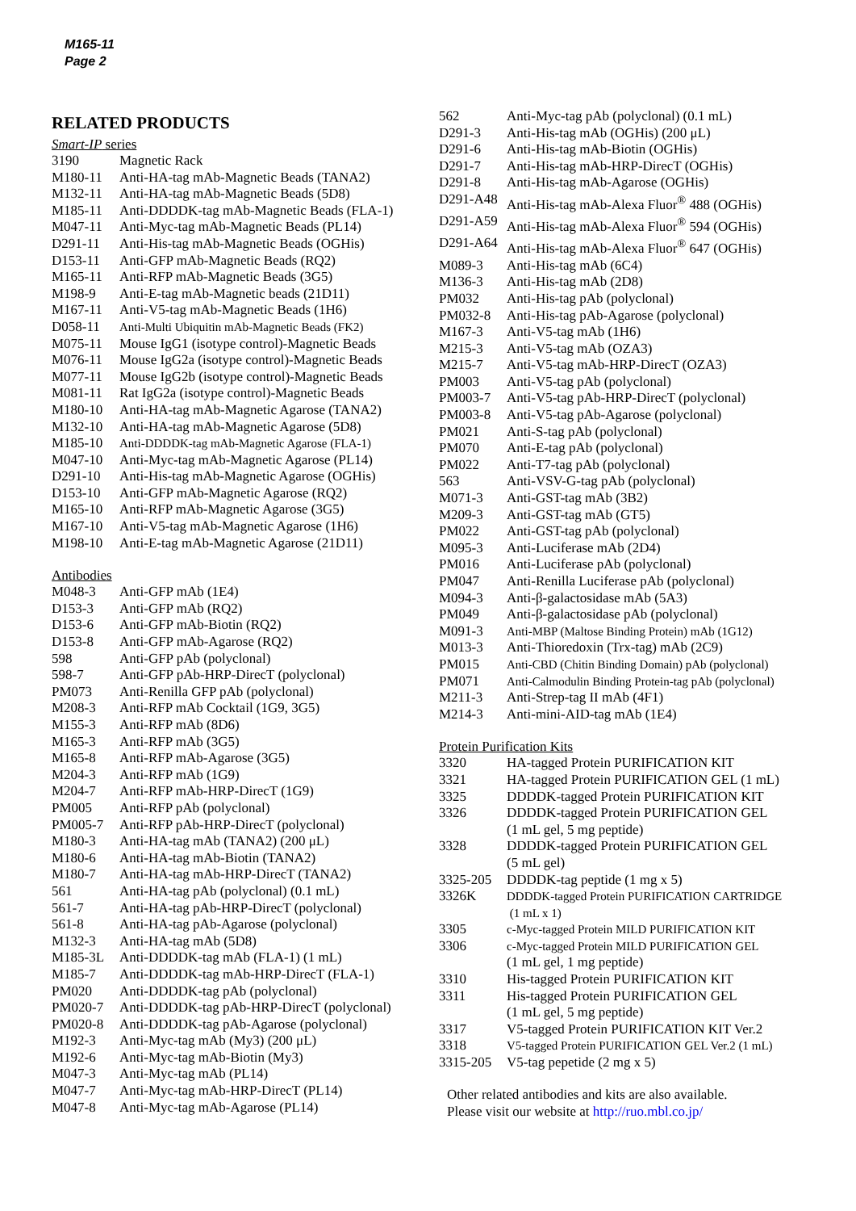M165-11
Page 2
RELATED PRODUCTS
Smart-IP series
| 3190 | Magnetic Rack |
| M180-11 | Anti-HA-tag mAb-Magnetic Beads (TANA2) |
| M132-11 | Anti-HA-tag mAb-Magnetic Beads (5D8) |
| M185-11 | Anti-DDDDK-tag mAb-Magnetic Beads (FLA-1) |
| M047-11 | Anti-Myc-tag mAb-Magnetic Beads (PL14) |
| D291-11 | Anti-His-tag mAb-Magnetic Beads (OGHis) |
| D153-11 | Anti-GFP mAb-Magnetic Beads (RQ2) |
| M165-11 | Anti-RFP mAb-Magnetic Beads (3G5) |
| M198-9 | Anti-E-tag mAb-Magnetic beads (21D11) |
| M167-11 | Anti-V5-tag mAb-Magnetic Beads (1H6) |
| D058-11 | Anti-Multi Ubiquitin mAb-Magnetic Beads (FK2) |
| M075-11 | Mouse IgG1 (isotype control)-Magnetic Beads |
| M076-11 | Mouse IgG2a (isotype control)-Magnetic Beads |
| M077-11 | Mouse IgG2b (isotype control)-Magnetic Beads |
| M081-11 | Rat IgG2a (isotype control)-Magnetic Beads |
| M180-10 | Anti-HA-tag mAb-Magnetic Agarose (TANA2) |
| M132-10 | Anti-HA-tag mAb-Magnetic Agarose (5D8) |
| M185-10 | Anti-DDDDK-tag mAb-Magnetic Agarose (FLA-1) |
| M047-10 | Anti-Myc-tag mAb-Magnetic Agarose (PL14) |
| D291-10 | Anti-His-tag mAb-Magnetic Agarose (OGHis) |
| D153-10 | Anti-GFP mAb-Magnetic Agarose (RQ2) |
| M165-10 | Anti-RFP mAb-Magnetic Agarose (3G5) |
| M167-10 | Anti-V5-tag mAb-Magnetic Agarose (1H6) |
| M198-10 | Anti-E-tag mAb-Magnetic Agarose (21D11) |
Antibodies
| M048-3 | Anti-GFP mAb (1E4) |
| D153-3 | Anti-GFP mAb (RQ2) |
| D153-6 | Anti-GFP mAb-Biotin (RQ2) |
| D153-8 | Anti-GFP mAb-Agarose (RQ2) |
| 598 | Anti-GFP pAb (polyclonal) |
| 598-7 | Anti-GFP pAb-HRP-DirecT (polyclonal) |
| PM073 | Anti-Renilla GFP pAb (polyclonal) |
| M208-3 | Anti-RFP mAb Cocktail (1G9, 3G5) |
| M155-3 | Anti-RFP mAb (8D6) |
| M165-3 | Anti-RFP mAb (3G5) |
| M165-8 | Anti-RFP mAb-Agarose (3G5) |
| M204-3 | Anti-RFP mAb (1G9) |
| M204-7 | Anti-RFP mAb-HRP-DirecT (1G9) |
| PM005 | Anti-RFP pAb (polyclonal) |
| PM005-7 | Anti-RFP pAb-HRP-DirecT (polyclonal) |
| M180-3 | Anti-HA-tag mAb (TANA2) (200 μL) |
| M180-6 | Anti-HA-tag mAb-Biotin (TANA2) |
| M180-7 | Anti-HA-tag mAb-HRP-DirecT (TANA2) |
| 561 | Anti-HA-tag pAb (polyclonal) (0.1 mL) |
| 561-7 | Anti-HA-tag pAb-HRP-DirecT (polyclonal) |
| 561-8 | Anti-HA-tag pAb-Agarose (polyclonal) |
| M132-3 | Anti-HA-tag mAb (5D8) |
| M185-3L | Anti-DDDDK-tag mAb (FLA-1) (1 mL) |
| M185-7 | Anti-DDDDK-tag mAb-HRP-DirecT (FLA-1) |
| PM020 | Anti-DDDDK-tag pAb (polyclonal) |
| PM020-7 | Anti-DDDDK-tag pAb-HRP-DirecT (polyclonal) |
| PM020-8 | Anti-DDDDK-tag pAb-Agarose (polyclonal) |
| M192-3 | Anti-Myc-tag mAb (My3) (200 μL) |
| M192-6 | Anti-Myc-tag mAb-Biotin (My3) |
| M047-3 | Anti-Myc-tag mAb (PL14) |
| M047-7 | Anti-Myc-tag mAb-HRP-DirecT (PL14) |
| M047-8 | Anti-Myc-tag mAb-Agarose (PL14) |
| 562 | Anti-Myc-tag pAb (polyclonal) (0.1 mL) |
| D291-3 | Anti-His-tag mAb (OGHis) (200 μL) |
| D291-6 | Anti-His-tag mAb-Biotin (OGHis) |
| D291-7 | Anti-His-tag mAb-HRP-DirecT (OGHis) |
| D291-8 | Anti-His-tag mAb-Agarose (OGHis) |
| D291-A48 | Anti-His-tag mAb-Alexa Fluor<sup>®</sup> 488 (OGHis) |
| D291-A59 | Anti-His-tag mAb-Alexa Fluor<sup>®</sup> 594 (OGHis) |
| D291-A64 | Anti-His-tag mAb-Alexa Fluor<sup>®</sup> 647 (OGHis) |
| M089-3 | Anti-His-tag mAb (6C4) |
| M136-3 | Anti-His-tag mAb (2D8) |
| PM032 | Anti-His-tag pAb (polyclonal) |
| PM032-8 | Anti-His-tag pAb-Agarose (polyclonal) |
| M167-3 | Anti-V5-tag mAb (1H6) |
| M215-3 | Anti-V5-tag mAb (OZA3) |
| M215-7 | Anti-V5-tag mAb-HRP-DirecT (OZA3) |
| PM003 | Anti-V5-tag pAb (polyclonal) |
| PM003-7 | Anti-V5-tag pAb-HRP-DirecT (polyclonal) |
| PM003-8 | Anti-V5-tag pAb-Agarose (polyclonal) |
| PM021 | Anti-S-tag pAb (polyclonal) |
| PM070 | Anti-E-tag pAb (polyclonal) |
| PM022 | Anti-T7-tag pAb (polyclonal) |
| 563 | Anti-VSV-G-tag pAb (polyclonal) |
| M071-3 | Anti-GST-tag mAb (3B2) |
| M209-3 | Anti-GST-tag mAb (GT5) |
| PM022 | Anti-GST-tag pAb (polyclonal) |
| M095-3 | Anti-Luciferase mAb (2D4) |
| PM016 | Anti-Luciferase pAb (polyclonal) |
| PM047 | Anti-Renilla Luciferase pAb (polyclonal) |
| M094-3 | Anti-β-galactosidase mAb (5A3) |
| PM049 | Anti-β-galactosidase pAb (polyclonal) |
| M091-3 | Anti-MBP (Maltose Binding Protein) mAb (1G12) |
| M013-3 | Anti-Thioredoxin (Trx-tag) mAb (2C9) |
| PM015 | Anti-CBD (Chitin Binding Domain) pAb (polyclonal) |
| PM071 | Anti-Calmodulin Binding Protein-tag pAb (polyclonal) |
| M211-3 | Anti-Strep-tag II mAb (4F1) |
| M214-3 | Anti-mini-AID-tag mAb (1E4) |
Protein Purification Kits
| 3320 | HA-tagged Protein PURIFICATION KIT |
| 3321 | HA-tagged Protein PURIFICATION GEL (1 mL) |
| 3325 | DDDDK-tagged Protein PURIFICATION KIT |
| 3326 | DDDDK-tagged Protein PURIFICATION GEL (1 mL gel, 5 mg peptide) |
| 3328 | DDDDK-tagged Protein PURIFICATION GEL (5 mL gel) |
| 3325-205 | DDDDK-tag peptide (1 mg x 5) |
| 3326K | DDDDK-tagged Protein PURIFICATION CARTRIDGE (1 mL x 1) |
| 3305 | c-Myc-tagged Protein MILD PURIFICATION KIT |
| 3306 | c-Myc-tagged Protein MILD PURIFICATION GEL (1 mL gel, 1 mg peptide) |
| 3310 | His-tagged Protein PURIFICATION KIT |
| 3311 | His-tagged Protein PURIFICATION GEL (1 mL gel, 5 mg peptide) |
| 3317 | V5-tagged Protein PURIFICATION KIT Ver.2 |
| 3318 | V5-tagged Protein PURIFICATION GEL Ver.2 (1 mL) |
| 3315-205 | V5-tag pepetide (2 mg x 5) |
Other related antibodies and kits are also available.
Please visit our website at http://ruo.mbl.co.jp/